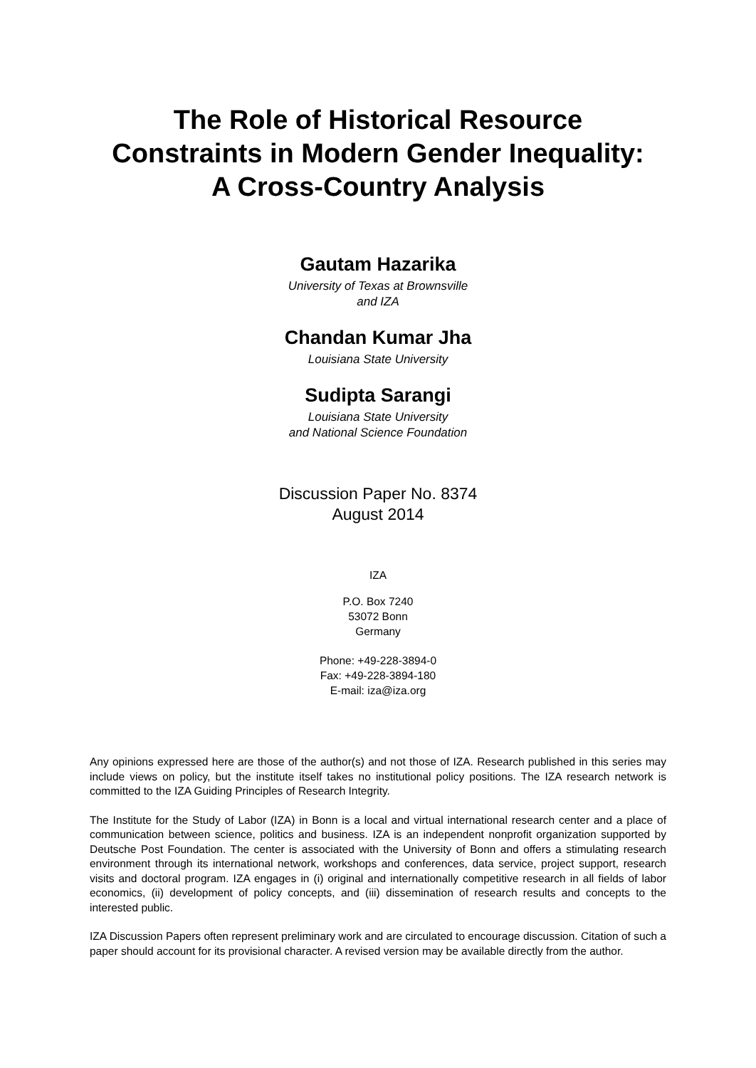The Role of Historical Resource
Constraints in Modern Gender Inequality:
A Cross-Country Analysis
Gautam Hazarika
University of Texas at Brownsville
and IZA
Chandan Kumar Jha
Louisiana State University
Sudipta Sarangi
Louisiana State University
and National Science Foundation
Discussion Paper No. 8374
August 2014
IZA
P.O. Box 7240
53072 Bonn
Germany
Phone: +49-228-3894-0
Fax: +49-228-3894-180
E-mail: iza@iza.org
Any opinions expressed here are those of the author(s) and not those of IZA. Research published in this series may include views on policy, but the institute itself takes no institutional policy positions. The IZA research network is committed to the IZA Guiding Principles of Research Integrity.
The Institute for the Study of Labor (IZA) in Bonn is a local and virtual international research center and a place of communication between science, politics and business. IZA is an independent nonprofit organization supported by Deutsche Post Foundation. The center is associated with the University of Bonn and offers a stimulating research environment through its international network, workshops and conferences, data service, project support, research visits and doctoral program. IZA engages in (i) original and internationally competitive research in all fields of labor economics, (ii) development of policy concepts, and (iii) dissemination of research results and concepts to the interested public.
IZA Discussion Papers often represent preliminary work and are circulated to encourage discussion. Citation of such a paper should account for its provisional character. A revised version may be available directly from the author.